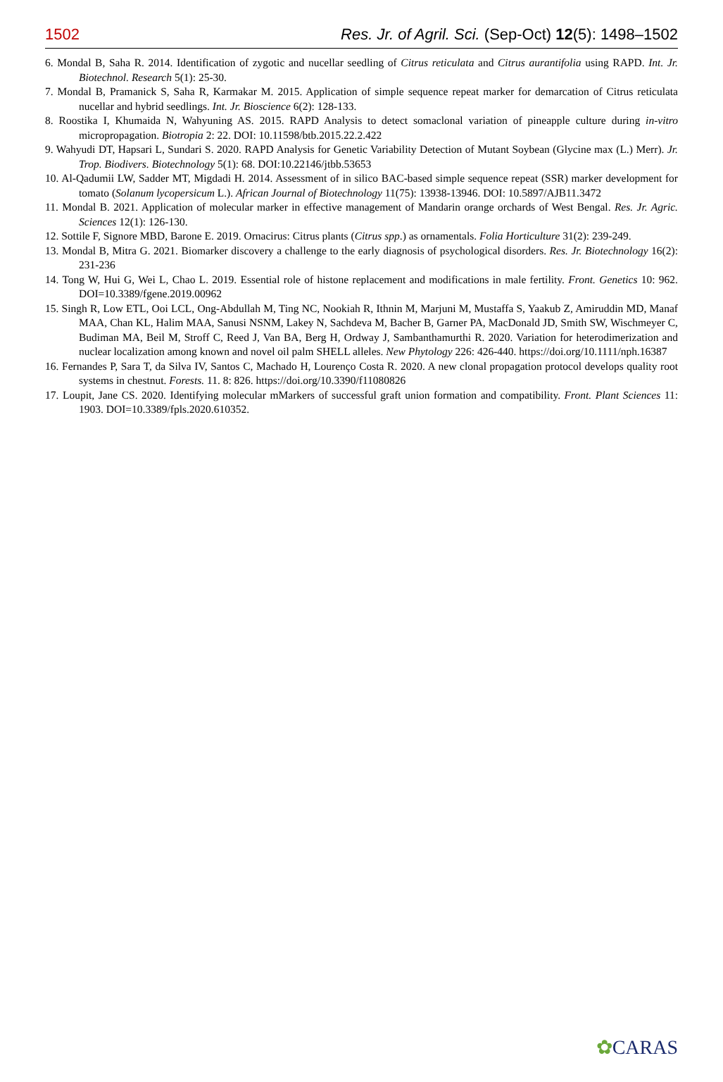1502 Res. Jr. of Agril. Sci. (Sep-Oct) 12(5): 1498–1502
6. Mondal B, Saha R. 2014. Identification of zygotic and nucellar seedling of Citrus reticulata and Citrus aurantifolia using RAPD. Int. Jr. Biotechnol. Research 5(1): 25-30.
7. Mondal B, Pramanick S, Saha R, Karmakar M. 2015. Application of simple sequence repeat marker for demarcation of Citrus reticulata nucellar and hybrid seedlings. Int. Jr. Bioscience 6(2): 128-133.
8. Roostika I, Khumaida N, Wahyuning AS. 2015. RAPD Analysis to detect somaclonal variation of pineapple culture during in-vitro micropropagation. Biotropia 2: 22. DOI: 10.11598/btb.2015.22.2.422
9. Wahyudi DT, Hapsari L, Sundari S. 2020. RAPD Analysis for Genetic Variability Detection of Mutant Soybean (Glycine max (L.) Merr). Jr. Trop. Biodivers. Biotechnology 5(1): 68. DOI:10.22146/jtbb.53653
10. Al-Qadumii LW, Sadder MT, Migdadi H. 2014. Assessment of in silico BAC-based simple sequence repeat (SSR) marker development for tomato (Solanum lycopersicum L.). African Journal of Biotechnology 11(75): 13938-13946. DOI: 10.5897/AJB11.3472
11. Mondal B. 2021. Application of molecular marker in effective management of Mandarin orange orchards of West Bengal. Res. Jr. Agric. Sciences 12(1): 126-130.
12. Sottile F, Signore MBD, Barone E. 2019. Ornacirus: Citrus plants (Citrus spp.) as ornamentals. Folia Horticulture 31(2): 239-249.
13. Mondal B, Mitra G. 2021. Biomarker discovery a challenge to the early diagnosis of psychological disorders. Res. Jr. Biotechnology 16(2): 231-236
14. Tong W, Hui G, Wei L, Chao L. 2019. Essential role of histone replacement and modifications in male fertility. Front. Genetics 10: 962. DOI=10.3389/fgene.2019.00962
15. Singh R, Low ETL, Ooi LCL, Ong-Abdullah M, Ting NC, Nookiah R, Ithnin M, Marjuni M, Mustaffa S, Yaakub Z, Amiruddin MD, Manaf MAA, Chan KL, Halim MAA, Sanusi NSNM, Lakey N, Sachdeva M, Bacher B, Garner PA, MacDonald JD, Smith SW, Wischmeyer C, Budiman MA, Beil M, Stroff C, Reed J, Van BA, Berg H, Ordway J, Sambanthamurthi R. 2020. Variation for heterodimerization and nuclear localization among known and novel oil palm SHELL alleles. New Phytology 226: 426-440. https://doi.org/10.1111/nph.16387
16. Fernandes P, Sara T, da Silva IV, Santos C, Machado H, Lourenço Costa R. 2020. A new clonal propagation protocol develops quality root systems in chestnut. Forests. 11. 8: 826. https://doi.org/10.3390/f11080826
17. Loupit, Jane CS. 2020. Identifying molecular mMarkers of successful graft union formation and compatibility. Front. Plant Sciences 11: 1903. DOI=10.3389/fpls.2020.610352.
✿CARAS